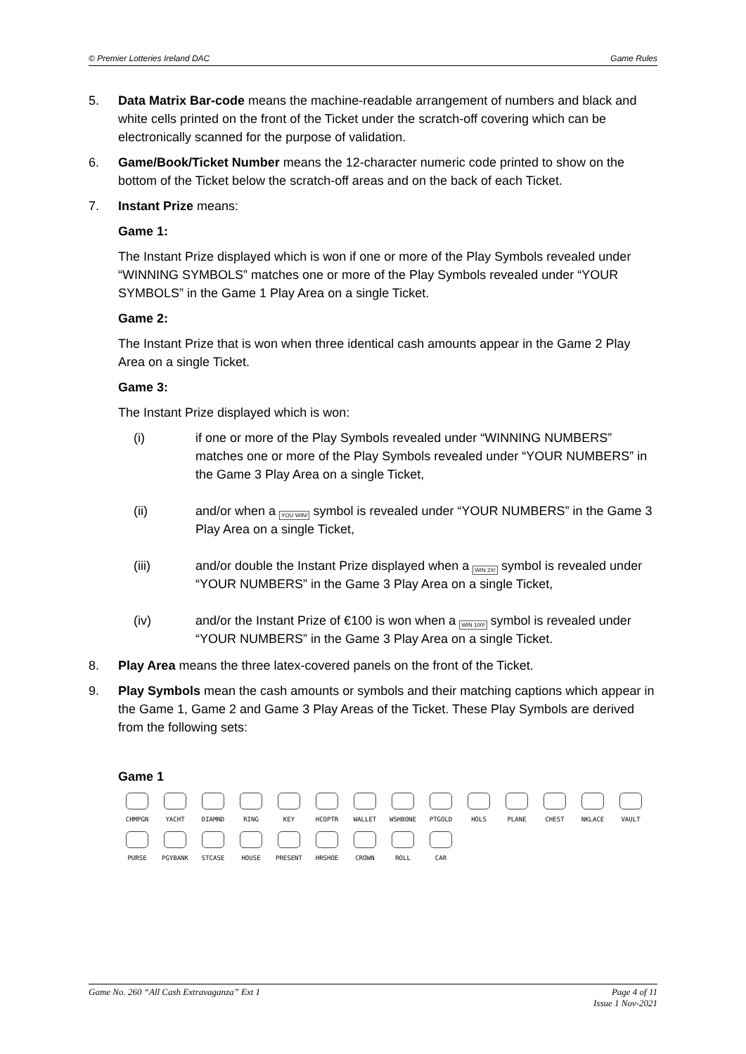© Premier Lotteries Ireland DAC Game Rules
5. Data Matrix Bar-code means the machine-readable arrangement of numbers and black and white cells printed on the front of the Ticket under the scratch-off covering which can be electronically scanned for the purpose of validation.
6. Game/Book/Ticket Number means the 12-character numeric code printed to show on the bottom of the Ticket below the scratch-off areas and on the back of each Ticket.
7. Instant Prize means:
Game 1:
The Instant Prize displayed which is won if one or more of the Play Symbols revealed under “WINNING SYMBOLS” matches one or more of the Play Symbols revealed under “YOUR SYMBOLS” in the Game 1 Play Area on a single Ticket.
Game 2:
The Instant Prize that is won when three identical cash amounts appear in the Game 2 Play Area on a single Ticket.
Game 3:
The Instant Prize displayed which is won:
(i) if one or more of the Play Symbols revealed under “WINNING NUMBERS” matches one or more of the Play Symbols revealed under “YOUR NUMBERS” in the Game 3 Play Area on a single Ticket,
(ii) and/or when a YOU WIN! symbol is revealed under “YOUR NUMBERS” in the Game 3 Play Area on a single Ticket,
(iii) and/or double the Instant Prize displayed when a WIN 2X! symbol is revealed under “YOUR NUMBERS” in the Game 3 Play Area on a single Ticket,
(iv) and/or the Instant Prize of €100 is won when a WIN 100! symbol is revealed under “YOUR NUMBERS” in the Game 3 Play Area on a single Ticket.
8. Play Area means the three latex-covered panels on the front of the Ticket.
9. Play Symbols mean the cash amounts or symbols and their matching captions which appear in the Game 1, Game 2 and Game 3 Play Areas of the Ticket. These Play Symbols are derived from the following sets:
Game 1
CHMPGN
YACHT
DIAMND
RING
KEY
HCOPTR
WALLET
WSHBONE
PTGOLD
HOLS
PLANE
CHEST
NKLACE
VAULT
PURSE
PGYBANK
STCASE
HOUSE
PRESENT
HRSHOE
CROWN
ROLL
CAR
Game No. 260 “All Cash Extravaganza” Ext 1 Page 4 of 11
Issue 1 Nov-2021